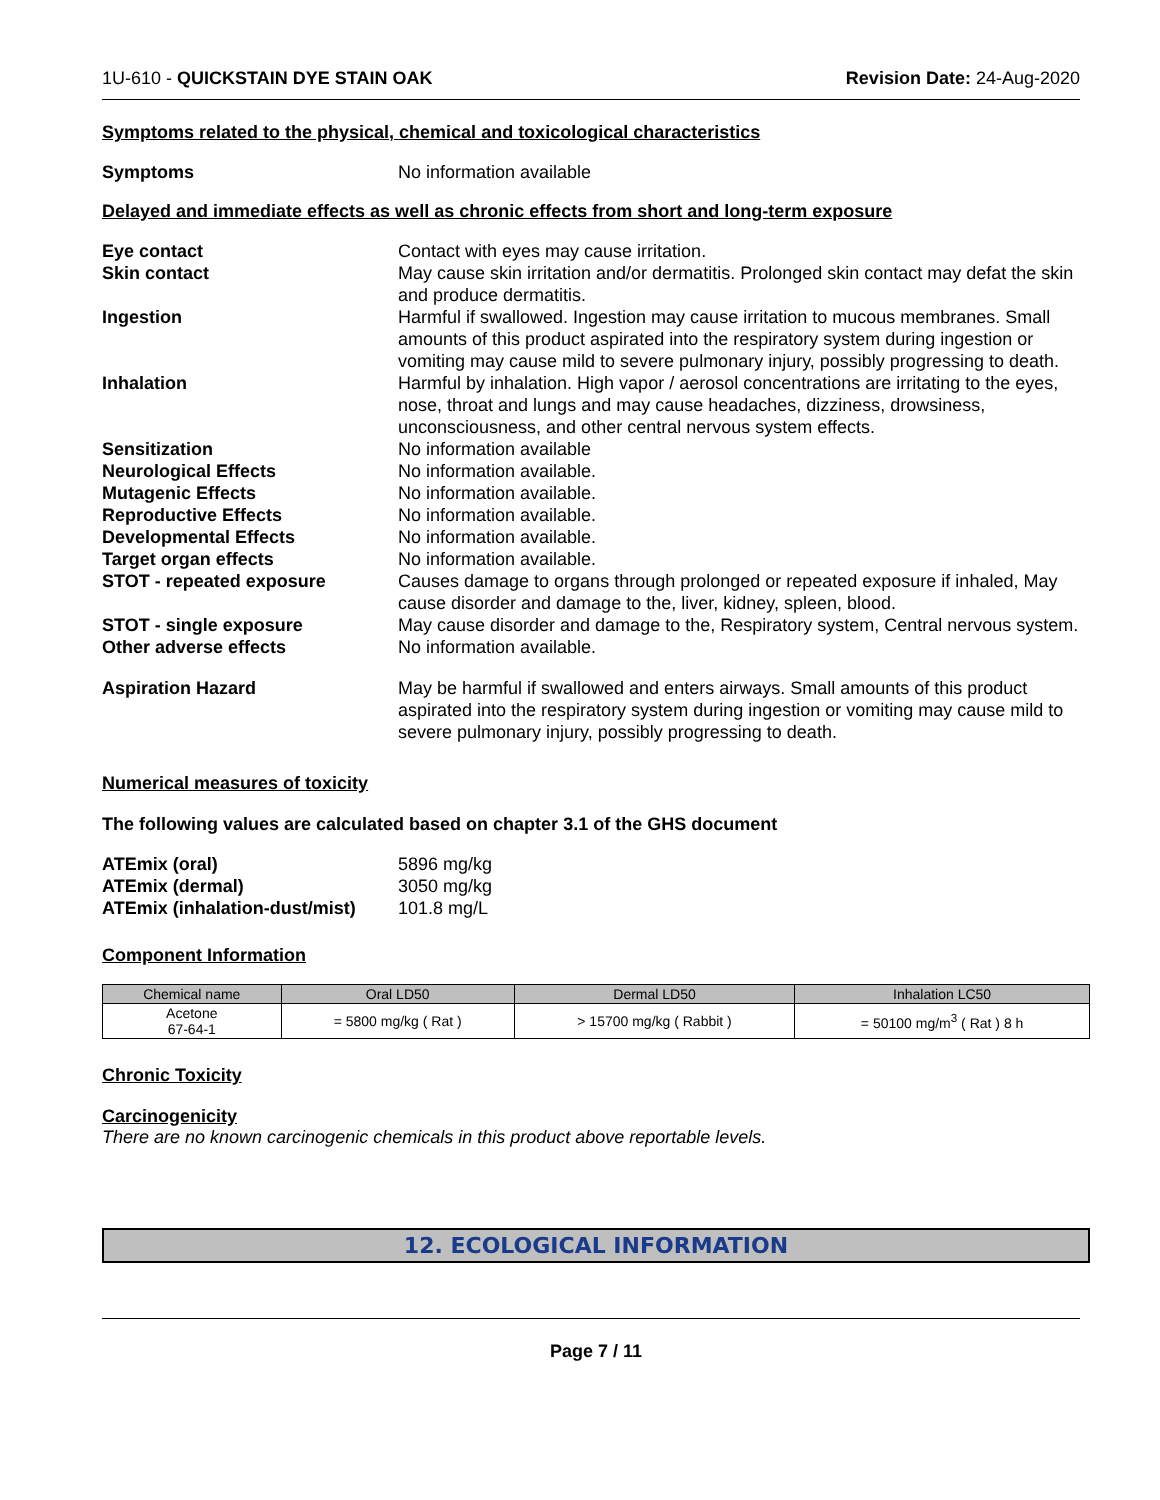1U-610 - QUICKSTAIN DYE STAIN OAK Revision Date: 24-Aug-2020
Symptoms related to the physical, chemical and toxicological characteristics
| Symptoms | No information available |
Delayed and immediate effects as well as chronic effects from short and long-term exposure
| Eye contact | Contact with eyes may cause irritation. |
| Skin contact | May cause skin irritation and/or dermatitis. Prolonged skin contact may defat the skin and produce dermatitis. |
| Ingestion | Harmful if swallowed. Ingestion may cause irritation to mucous membranes. Small amounts of this product aspirated into the respiratory system during ingestion or vomiting may cause mild to severe pulmonary injury, possibly progressing to death. |
| Inhalation | Harmful by inhalation. High vapor / aerosol concentrations are irritating to the eyes, nose, throat and lungs and may cause headaches, dizziness, drowsiness, unconsciousness, and other central nervous system effects. |
| Sensitization | No information available |
| Neurological Effects | No information available. |
| Mutagenic Effects | No information available. |
| Reproductive Effects | No information available. |
| Developmental Effects | No information available. |
| Target organ effects | No information available. |
| STOT - repeated exposure | Causes damage to organs through prolonged or repeated exposure if inhaled, May cause disorder and damage to the, liver, kidney, spleen, blood. |
| STOT - single exposure | May cause disorder and damage to the, Respiratory system, Central nervous system. |
| Other adverse effects | No information available. |
| Aspiration Hazard | May be harmful if swallowed and enters airways. Small amounts of this product aspirated into the respiratory system during ingestion or vomiting may cause mild to severe pulmonary injury, possibly progressing to death. |
Numerical measures of toxicity
The following values are calculated based on chapter 3.1 of the GHS document
| ATEmix (oral) | 5896 mg/kg |
| ATEmix (dermal) | 3050 mg/kg |
| ATEmix (inhalation-dust/mist) | 101.8 mg/L |
Component Information
| Chemical name | Oral LD50 | Dermal LD50 | Inhalation LC50 |
| --- | --- | --- | --- |
| Acetone 67-64-1 | = 5800 mg/kg ( Rat ) | > 15700 mg/kg ( Rabbit ) | = 50100 mg/m<sup>3</sup> ( Rat ) 8 h |
Chronic Toxicity
Carcinogenicity
There are no known carcinogenic chemicals in this product above reportable levels.
12. ECOLOGICAL INFORMATION
Page 7 / 11